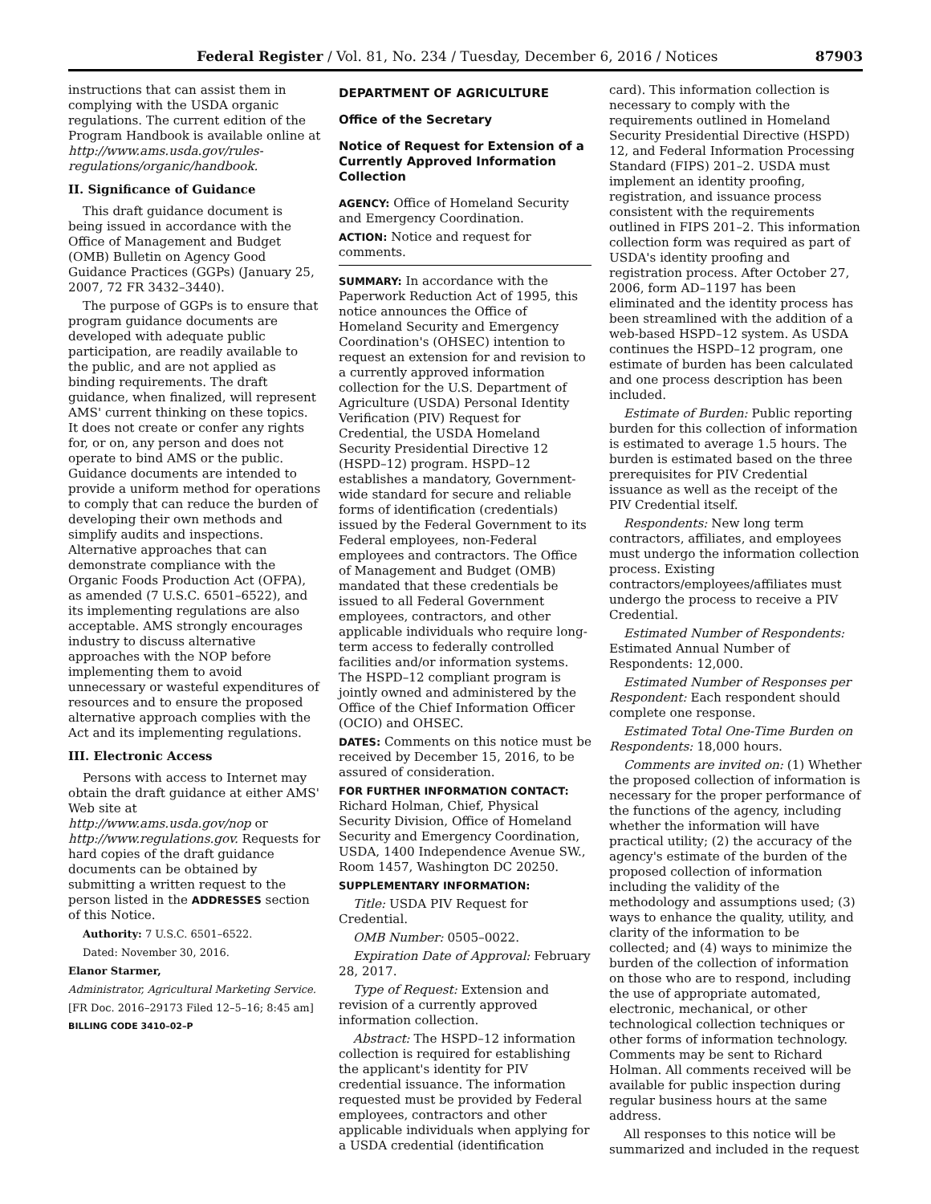Federal Register / Vol. 81, No. 234 / Tuesday, December 6, 2016 / Notices 87903
instructions that can assist them in complying with the USDA organic regulations. The current edition of the Program Handbook is available online at http://www.ams.usda.gov/rules-regulations/organic/handbook.
II. Significance of Guidance
This draft guidance document is being issued in accordance with the Office of Management and Budget (OMB) Bulletin on Agency Good Guidance Practices (GGPs) (January 25, 2007, 72 FR 3432–3440).
The purpose of GGPs is to ensure that program guidance documents are developed with adequate public participation, are readily available to the public, and are not applied as binding requirements. The draft guidance, when finalized, will represent AMS' current thinking on these topics. It does not create or confer any rights for, or on, any person and does not operate to bind AMS or the public. Guidance documents are intended to provide a uniform method for operations to comply that can reduce the burden of developing their own methods and simplify audits and inspections. Alternative approaches that can demonstrate compliance with the Organic Foods Production Act (OFPA), as amended (7 U.S.C. 6501–6522), and its implementing regulations are also acceptable. AMS strongly encourages industry to discuss alternative approaches with the NOP before implementing them to avoid unnecessary or wasteful expenditures of resources and to ensure the proposed alternative approach complies with the Act and its implementing regulations.
III. Electronic Access
Persons with access to Internet may obtain the draft guidance at either AMS' Web site at http://www.ams.usda.gov/nop or http://www.regulations.gov. Requests for hard copies of the draft guidance documents can be obtained by submitting a written request to the person listed in the ADDRESSES section of this Notice.
Authority: 7 U.S.C. 6501–6522.
Dated: November 30, 2016.
Elanor Starmer,
Administrator, Agricultural Marketing Service.
[FR Doc. 2016–29173 Filed 12–5–16; 8:45 am]
BILLING CODE 3410–02–P
DEPARTMENT OF AGRICULTURE
Office of the Secretary
Notice of Request for Extension of a Currently Approved Information Collection
AGENCY: Office of Homeland Security and Emergency Coordination.
ACTION: Notice and request for comments.
SUMMARY: In accordance with the Paperwork Reduction Act of 1995, this notice announces the Office of Homeland Security and Emergency Coordination's (OHSEC) intention to request an extension for and revision to a currently approved information collection for the U.S. Department of Agriculture (USDA) Personal Identity Verification (PIV) Request for Credential, the USDA Homeland Security Presidential Directive 12 (HSPD–12) program. HSPD–12 establishes a mandatory, Government-wide standard for secure and reliable forms of identification (credentials) issued by the Federal Government to its Federal employees, non-Federal employees and contractors. The Office of Management and Budget (OMB) mandated that these credentials be issued to all Federal Government employees, contractors, and other applicable individuals who require long-term access to federally controlled facilities and/or information systems. The HSPD–12 compliant program is jointly owned and administered by the Office of the Chief Information Officer (OCIO) and OHSEC.
DATES: Comments on this notice must be received by December 15, 2016, to be assured of consideration.
FOR FURTHER INFORMATION CONTACT: Richard Holman, Chief, Physical Security Division, Office of Homeland Security and Emergency Coordination, USDA, 1400 Independence Avenue SW., Room 1457, Washington DC 20250.
SUPPLEMENTARY INFORMATION:
Title: USDA PIV Request for Credential.
OMB Number: 0505–0022.
Expiration Date of Approval: February 28, 2017.
Type of Request: Extension and revision of a currently approved information collection.
Abstract: The HSPD–12 information collection is required for establishing the applicant's identity for PIV credential issuance. The information requested must be provided by Federal employees, contractors and other applicable individuals when applying for a USDA credential (identification
card). This information collection is necessary to comply with the requirements outlined in Homeland Security Presidential Directive (HSPD) 12, and Federal Information Processing Standard (FIPS) 201–2. USDA must implement an identity proofing, registration, and issuance process consistent with the requirements outlined in FIPS 201–2. This information collection form was required as part of USDA's identity proofing and registration process. After October 27, 2006, form AD–1197 has been eliminated and the identity process has been streamlined with the addition of a web-based HSPD–12 system. As USDA continues the HSPD–12 program, one estimate of burden has been calculated and one process description has been included.
Estimate of Burden: Public reporting burden for this collection of information is estimated to average 1.5 hours. The burden is estimated based on the three prerequisites for PIV Credential issuance as well as the receipt of the PIV Credential itself.
Respondents: New long term contractors, affiliates, and employees must undergo the information collection process. Existing contractors/employees/affiliates must undergo the process to receive a PIV Credential.
Estimated Number of Respondents: Estimated Annual Number of Respondents: 12,000.
Estimated Number of Responses per Respondent: Each respondent should complete one response.
Estimated Total One-Time Burden on Respondents: 18,000 hours.
Comments are invited on: (1) Whether the proposed collection of information is necessary for the proper performance of the functions of the agency, including whether the information will have practical utility; (2) the accuracy of the agency's estimate of the burden of the proposed collection of information including the validity of the methodology and assumptions used; (3) ways to enhance the quality, utility, and clarity of the information to be collected; and (4) ways to minimize the burden of the collection of information on those who are to respond, including the use of appropriate automated, electronic, mechanical, or other technological collection techniques or other forms of information technology. Comments may be sent to Richard Holman. All comments received will be available for public inspection during regular business hours at the same address.
All responses to this notice will be summarized and included in the request